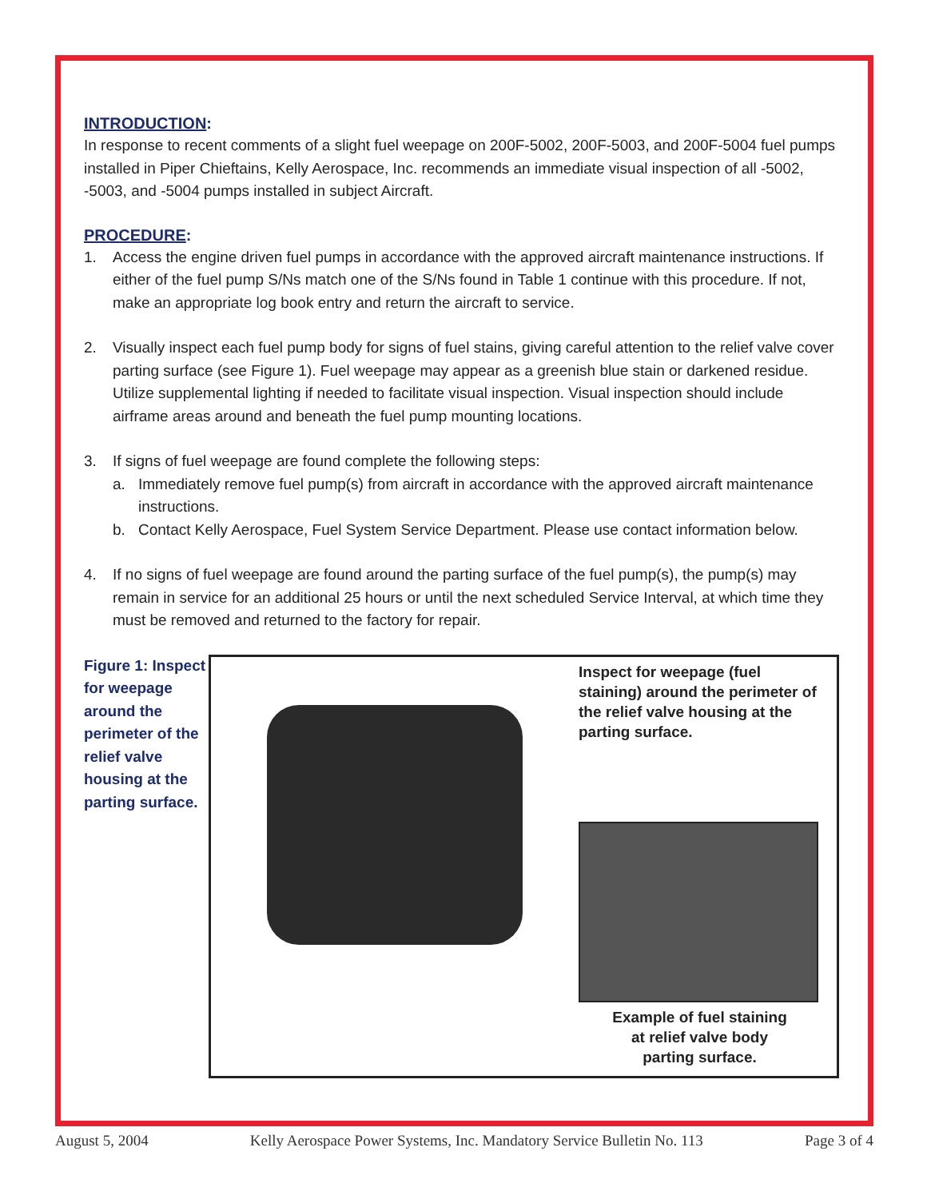INTRODUCTION:
In response to recent comments of a slight fuel weepage on 200F-5002, 200F-5003, and 200F-5004 fuel pumps installed in Piper Chieftains, Kelly Aerospace, Inc. recommends an immediate visual inspection of all -5002, -5003, and -5004 pumps installed in subject Aircraft.
PROCEDURE:
1. Access the engine driven fuel pumps in accordance with the approved aircraft maintenance instructions. If either of the fuel pump S/Ns match one of the S/Ns found in Table 1 continue with this procedure. If not, make an appropriate log book entry and return the aircraft to service.
2. Visually inspect each fuel pump body for signs of fuel stains, giving careful attention to the relief valve cover parting surface (see Figure 1). Fuel weepage may appear as a greenish blue stain or darkened residue. Utilize supplemental lighting if needed to facilitate visual inspection. Visual inspection should include airframe areas around and beneath the fuel pump mounting locations.
3. If signs of fuel weepage are found complete the following steps:
a. Immediately remove fuel pump(s) from aircraft in accordance with the approved aircraft maintenance instructions.
b. Contact Kelly Aerospace, Fuel System Service Department. Please use contact information below.
4. If no signs of fuel weepage are found around the parting surface of the fuel pump(s), the pump(s) may remain in service for an additional 25 hours or until the next scheduled Service Interval, at which time they must be removed and returned to the factory for repair.
Figure 1: Inspect for weepage around the perimeter of the relief valve housing at the parting surface.
Inspect for weepage (fuel staining) around the perimeter of the relief valve housing at the parting surface.
Example of fuel staining
at relief valve body
parting surface.
August 5, 2004 Kelly Aerospace Power Systems, Inc. Mandatory Service Bulletin No. 113 Page 3 of 4